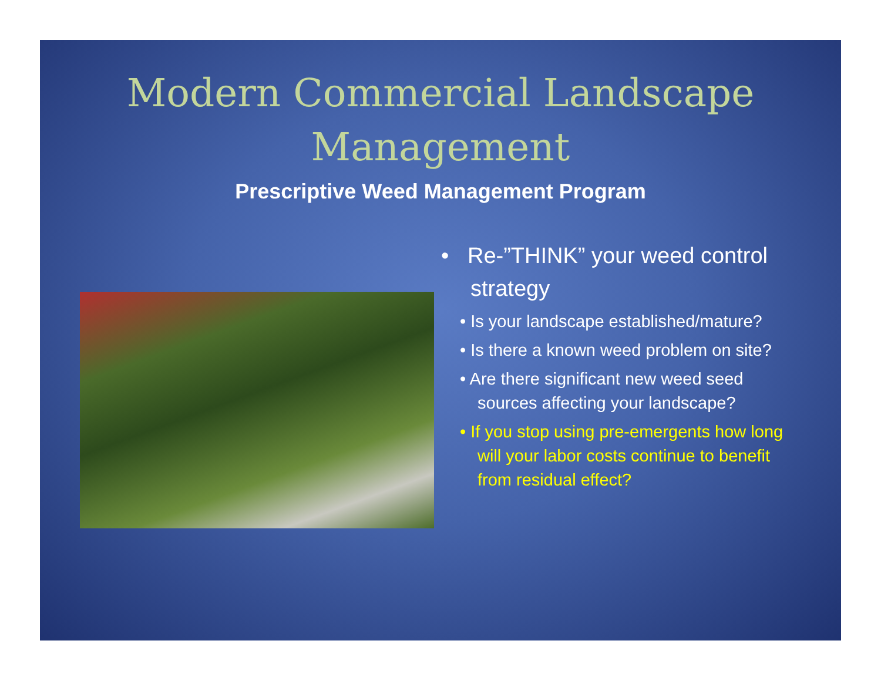Modern Commercial Landscape
Management
Prescriptive Weed Management Program
• Re-”THINK” your weed control strategy
• Is your landscape established/mature?
• Is there a known weed problem on site?
• Are there significant new weed seed sources affecting your landscape?
• If you stop using pre-emergents how long will your labor costs continue to benefit from residual effect?